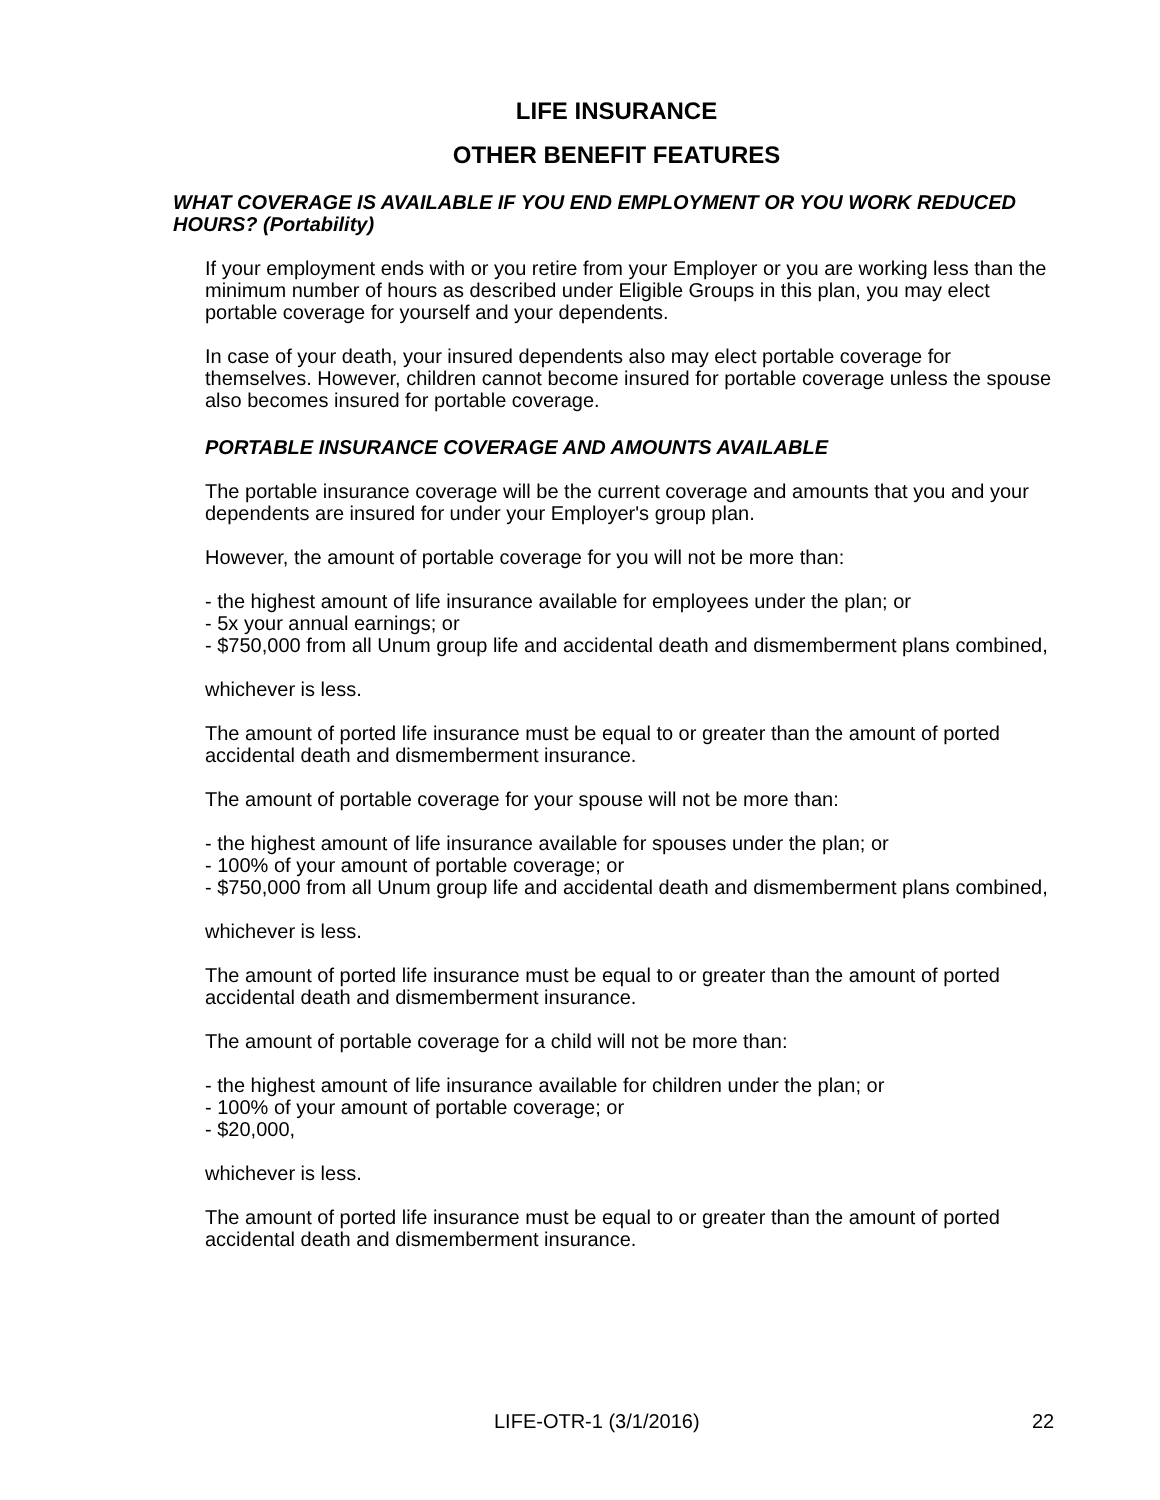LIFE INSURANCE
OTHER BENEFIT FEATURES
WHAT COVERAGE IS AVAILABLE IF YOU END EMPLOYMENT OR YOU WORK REDUCED HOURS? (Portability)
If your employment ends with or you retire from your Employer or you are working less than the minimum number of hours as described under Eligible Groups in this plan, you may elect portable coverage for yourself and your dependents.
In case of your death, your insured dependents also may elect portable coverage for themselves. However, children cannot become insured for portable coverage unless the spouse also becomes insured for portable coverage.
PORTABLE INSURANCE COVERAGE AND AMOUNTS AVAILABLE
The portable insurance coverage will be the current coverage and amounts that you and your dependents are insured for under your Employer's group plan.
However, the amount of portable coverage for you will not be more than:
- the highest amount of life insurance available for employees under the plan; or
- 5x your annual earnings; or
- $750,000 from all Unum group life and accidental death and dismemberment plans combined,
whichever is less.
The amount of ported life insurance must be equal to or greater than the amount of ported accidental death and dismemberment insurance.
The amount of portable coverage for your spouse will not be more than:
- the highest amount of life insurance available for spouses under the plan; or
- 100% of your amount of portable coverage; or
- $750,000 from all Unum group life and accidental death and dismemberment plans combined,
whichever is less.
The amount of ported life insurance must be equal to or greater than the amount of ported accidental death and dismemberment insurance.
The amount of portable coverage for a child will not be more than:
- the highest amount of life insurance available for children under the plan; or
- 100% of your amount of portable coverage; or
- $20,000,
whichever is less.
The amount of ported life insurance must be equal to or greater than the amount of ported accidental death and dismemberment insurance.
LIFE-OTR-1 (3/1/2016) 22